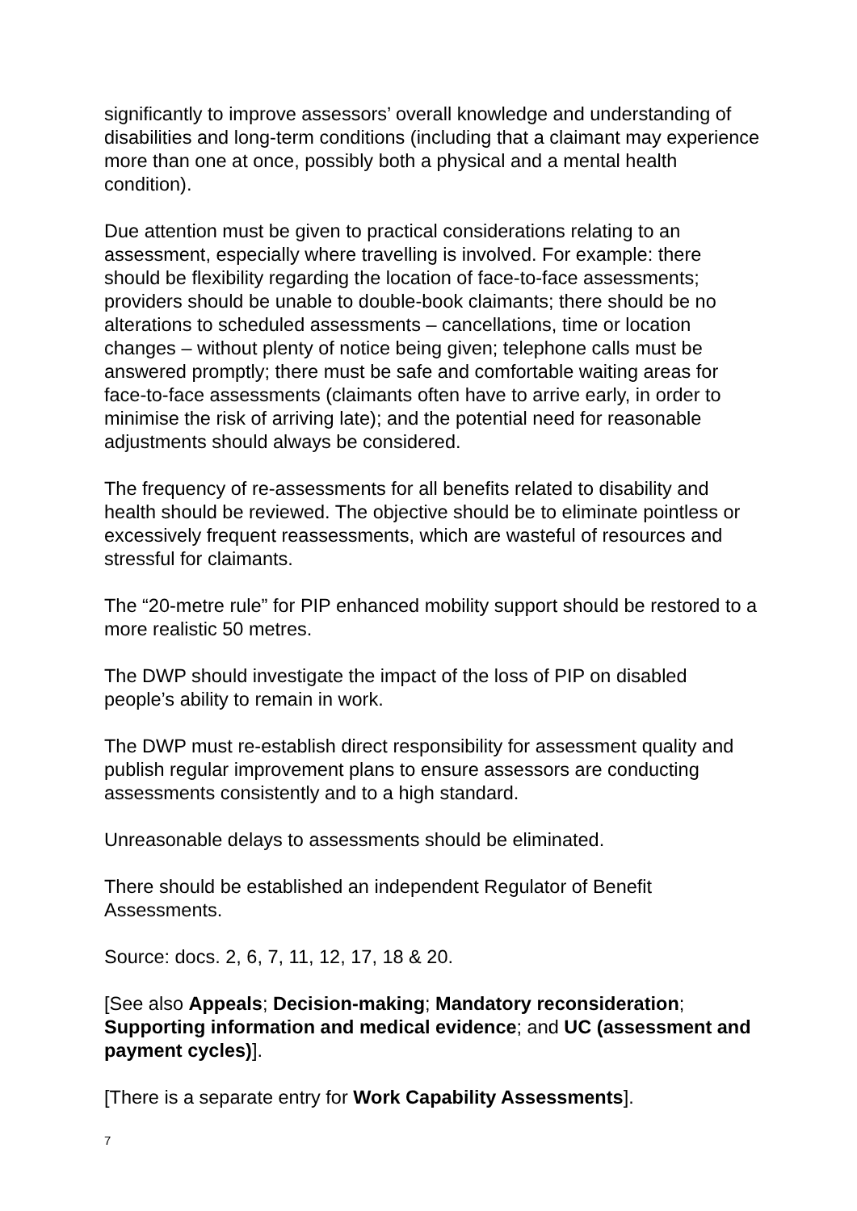significantly to improve assessors’ overall knowledge and understanding of disabilities and long-term conditions (including that a claimant may experience more than one at once, possibly both a physical and a mental health condition).
Due attention must be given to practical considerations relating to an assessment, especially where travelling is involved. For example: there should be flexibility regarding the location of face-to-face assessments; providers should be unable to double-book claimants; there should be no alterations to scheduled assessments – cancellations, time or location changes – without plenty of notice being given; telephone calls must be answered promptly; there must be safe and comfortable waiting areas for face-to-face assessments (claimants often have to arrive early, in order to minimise the risk of arriving late); and the potential need for reasonable adjustments should always be considered.
The frequency of re-assessments for all benefits related to disability and health should be reviewed. The objective should be to eliminate pointless or excessively frequent reassessments, which are wasteful of resources and stressful for claimants.
The “20-metre rule” for PIP enhanced mobility support should be restored to a more realistic 50 metres.
The DWP should investigate the impact of the loss of PIP on disabled people’s ability to remain in work.
The DWP must re-establish direct responsibility for assessment quality and publish regular improvement plans to ensure assessors are conducting assessments consistently and to a high standard.
Unreasonable delays to assessments should be eliminated.
There should be established an independent Regulator of Benefit Assessments.
Source: docs. 2, 6, 7, 11, 12, 17, 18 & 20.
[See also Appeals; Decision-making; Mandatory reconsideration; Supporting information and medical evidence; and UC (assessment and payment cycles)].
[There is a separate entry for Work Capability Assessments].
7